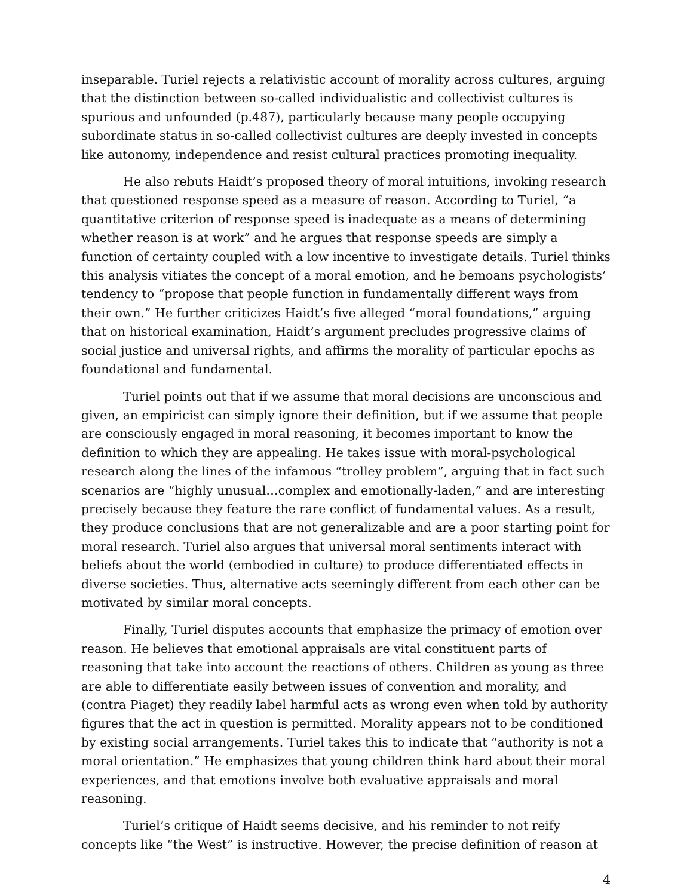inseparable. Turiel rejects a relativistic account of morality across cultures, arguing that the distinction between so-called individualistic and collectivist cultures is spurious and unfounded (p.487), particularly because many people occupying subordinate status in so-called collectivist cultures are deeply invested in concepts like autonomy, independence and resist cultural practices promoting inequality.
He also rebuts Haidt’s proposed theory of moral intuitions, invoking research that questioned response speed as a measure of reason. According to Turiel, “a quantitative criterion of response speed is inadequate as a means of determining whether reason is at work” and he argues that response speeds are simply a function of certainty coupled with a low incentive to investigate details. Turiel thinks this analysis vitiates the concept of a moral emotion, and he bemoans psychologists’ tendency to “propose that people function in fundamentally different ways from their own.” He further criticizes Haidt’s five alleged “moral foundations,” arguing that on historical examination, Haidt’s argument precludes progressive claims of social justice and universal rights, and affirms the morality of particular epochs as foundational and fundamental.
Turiel points out that if we assume that moral decisions are unconscious and given, an empiricist can simply ignore their definition, but if we assume that people are consciously engaged in moral reasoning, it becomes important to know the definition to which they are appealing. He takes issue with moral-psychological research along the lines of the infamous “trolley problem”, arguing that in fact such scenarios are “highly unusual…complex and emotionally-laden,” and are interesting precisely because they feature the rare conflict of fundamental values. As a result, they produce conclusions that are not generalizable and are a poor starting point for moral research. Turiel also argues that universal moral sentiments interact with beliefs about the world (embodied in culture) to produce differentiated effects in diverse societies. Thus, alternative acts seemingly different from each other can be motivated by similar moral concepts.
Finally, Turiel disputes accounts that emphasize the primacy of emotion over reason. He believes that emotional appraisals are vital constituent parts of reasoning that take into account the reactions of others. Children as young as three are able to differentiate easily between issues of convention and morality, and (contra Piaget) they readily label harmful acts as wrong even when told by authority figures that the act in question is permitted. Morality appears not to be conditioned by existing social arrangements. Turiel takes this to indicate that “authority is not a moral orientation.” He emphasizes that young children think hard about their moral experiences, and that emotions involve both evaluative appraisals and moral reasoning.
Turiel’s critique of Haidt seems decisive, and his reminder to not reify concepts like “the West” is instructive. However, the precise definition of reason at
4